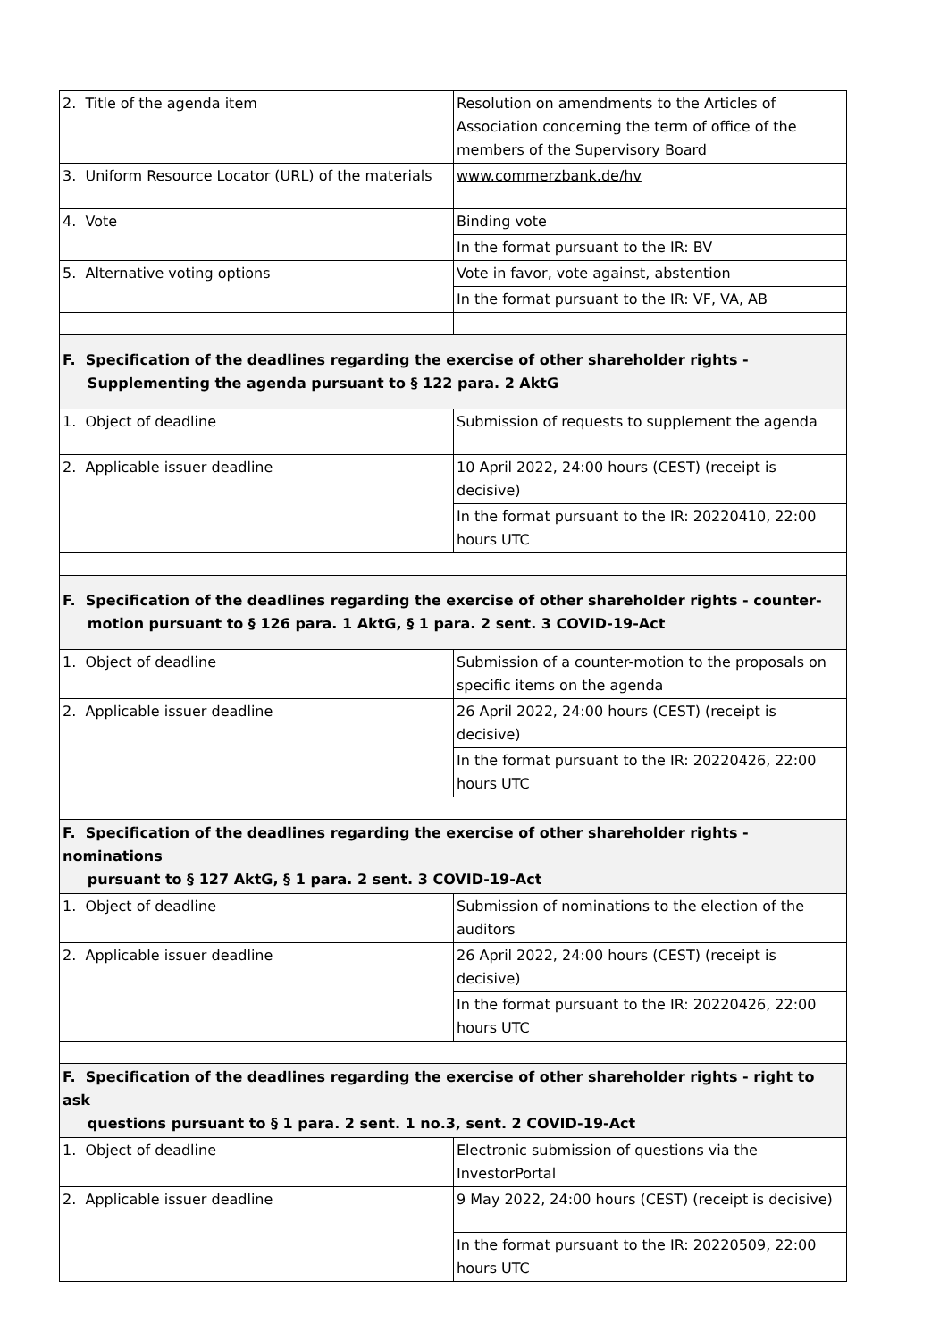| 2. Title of the agenda item | Resolution on amendments to the Articles of Association concerning the term of office of the members of the Supervisory Board |
| 3. Uniform Resource Locator (URL) of the materials | www.commerzbank.de/hv |
| 4. Vote | Binding vote |
| | In the format pursuant to the IR: BV |
| 5. Alternative voting options | Vote in favor, vote against, abstention |
| | In the format pursuant to the IR: VF, VA, AB |
| F. Specification of the deadlines regarding the exercise of other shareholder rights - Supplementing the agenda pursuant to § 122 para. 2 AktG | |
| 1. Object of deadline | Submission of requests to supplement the agenda |
| 2. Applicable issuer deadline | 10 April 2022, 24:00 hours (CEST) (receipt is decisive) |
| | In the format pursuant to the IR: 20220410, 22:00 hours UTC |
| F. Specification of the deadlines regarding the exercise of other shareholder rights - counter- motion pursuant to § 126 para. 1 AktG, § 1 para. 2 sent. 3 COVID-19-Act | |
| 1. Object of deadline | Submission of a counter-motion to the proposals on specific items on the agenda |
| 2. Applicable issuer deadline | 26 April 2022, 24:00 hours (CEST) (receipt is decisive) |
| | In the format pursuant to the IR: 20220426, 22:00 hours UTC |
| F. Specification of the deadlines regarding the exercise of other shareholder rights - nominations pursuant to § 127 AktG, § 1 para. 2 sent. 3 COVID-19-Act | |
| 1. Object of deadline | Submission of nominations to the election of the auditors |
| 2. Applicable issuer deadline | 26 April 2022, 24:00 hours (CEST) (receipt is decisive) |
| | In the format pursuant to the IR: 20220426, 22:00 hours UTC |
| F. Specification of the deadlines regarding the exercise of other shareholder rights - right to ask questions pursuant to § 1 para. 2 sent. 1 no.3, sent. 2 COVID-19-Act | |
| 1. Object of deadline | Electronic submission of questions via the InvestorPortal |
| 2. Applicable issuer deadline | 9 May 2022, 24:00 hours (CEST) (receipt is decisive) |
| | In the format pursuant to the IR: 20220509, 22:00 hours UTC |